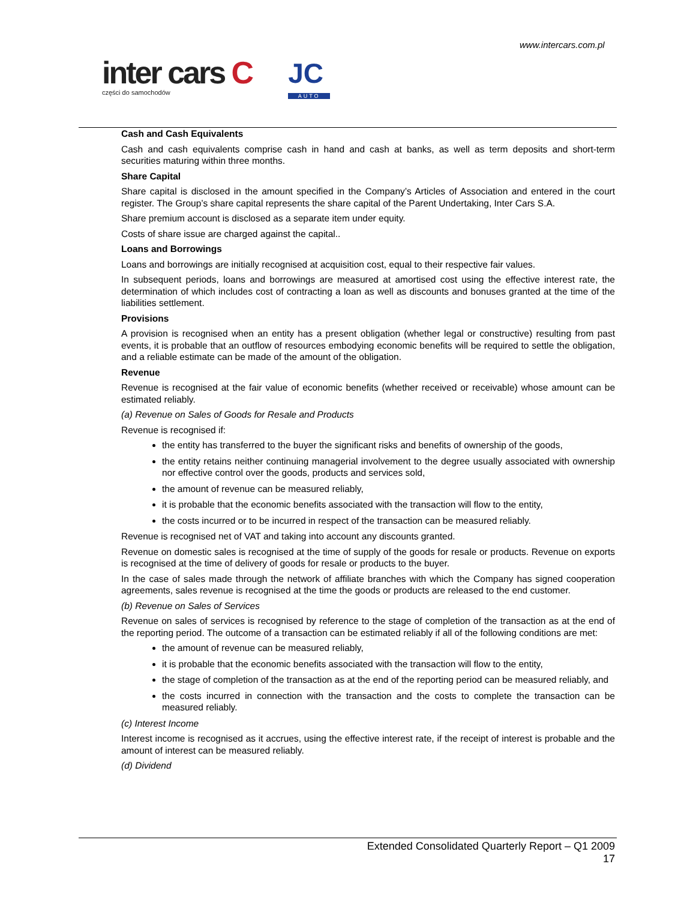www.intercars.com.pl
inter cars C
części do samochodów
JC
AUTO
Cash and Cash Equivalents
Cash and cash equivalents comprise cash in hand and cash at banks, as well as term deposits and short-term securities maturing within three months.
Share Capital
Share capital is disclosed in the amount specified in the Company’s Articles of Association and entered in the court register. The Group’s share capital represents the share capital of the Parent Undertaking, Inter Cars S.A.
Share premium account is disclosed as a separate item under equity.
Costs of share issue are charged against the capital..
Loans and Borrowings
Loans and borrowings are initially recognised at acquisition cost, equal to their respective fair values.
In subsequent periods, loans and borrowings are measured at amortised cost using the effective interest rate, the determination of which includes cost of contracting a loan as well as discounts and bonuses granted at the time of the liabilities settlement.
Provisions
A provision is recognised when an entity has a present obligation (whether legal or constructive) resulting from past events, it is probable that an outflow of resources embodying economic benefits will be required to settle the obligation, and a reliable estimate can be made of the amount of the obligation.
Revenue
Revenue is recognised at the fair value of economic benefits (whether received or receivable) whose amount can be estimated reliably.
(a) Revenue on Sales of Goods for Resale and Products
Revenue is recognised if:
the entity has transferred to the buyer the significant risks and benefits of ownership of the goods,
the entity retains neither continuing managerial involvement to the degree usually associated with ownership nor effective control over the goods, products and services sold,
the amount of revenue can be measured reliably,
it is probable that the economic benefits associated with the transaction will flow to the entity,
the costs incurred or to be incurred in respect of the transaction can be measured reliably.
Revenue is recognised net of VAT and taking into account any discounts granted.
Revenue on domestic sales is recognised at the time of supply of the goods for resale or products. Revenue on exports is recognised at the time of delivery of goods for resale or products to the buyer.
In the case of sales made through the network of affiliate branches with which the Company has signed cooperation agreements, sales revenue is recognised at the time the goods or products are released to the end customer.
(b) Revenue on Sales of Services
Revenue on sales of services is recognised by reference to the stage of completion of the transaction as at the end of the reporting period. The outcome of a transaction can be estimated reliably if all of the following conditions are met:
the amount of revenue can be measured reliably,
it is probable that the economic benefits associated with the transaction will flow to the entity,
the stage of completion of the transaction as at the end of the reporting period can be measured reliably, and
the costs incurred in connection with the transaction and the costs to complete the transaction can be measured reliably.
(c) Interest Income
Interest income is recognised as it accrues, using the effective interest rate, if the receipt of interest is probable and the amount of interest can be measured reliably.
(d) Dividend
Extended Consolidated Quarterly Report – Q1 2009
17